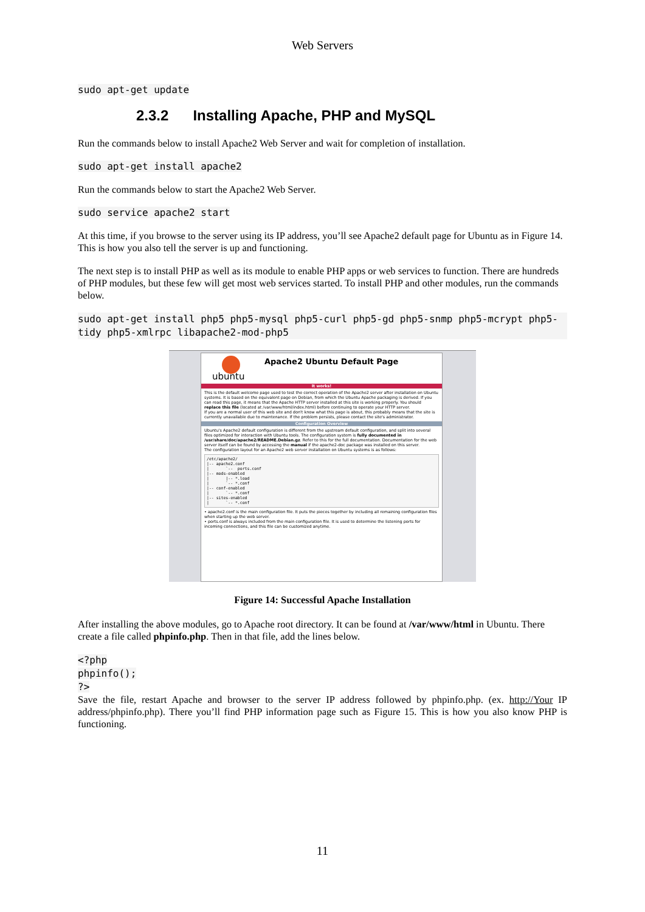Web Servers
sudo apt-get update
2.3.2 Installing Apache, PHP and MySQL
Run the commands below to install Apache2 Web Server and wait for completion of installation.
sudo apt-get install apache2
Run the commands below to start the Apache2 Web Server.
sudo service apache2 start
At this time, if you browse to the server using its IP address, you’ll see Apache2 default page for Ubuntu as in Figure 14. This is how you also tell the server is up and functioning.
The next step is to install PHP as well as its module to enable PHP apps or web services to function. There are hundreds of PHP modules, but these few will get most web services started. To install PHP and other modules, run the commands below.
sudo apt-get install php5 php5-mysql php5-curl php5-gd php5-snmp php5-mcrypt php5-tidy php5-xmlrpc libapache2-mod-php5
ubuntu
Apache2 Ubuntu Default Page
It works!
This is the default welcome page used to test the correct operation of the Apache2 server after installation on Ubuntu systems. It is based on the equivalent page on Debian, from which the Ubuntu Apache packaging is derived. If you can read this page, it means that the Apache HTTP server installed at this site is working properly. You should replace this file (located at /var/www/html/index.html) before continuing to operate your HTTP server.
If you are a normal user of this web site and don't know what this page is about, this probably means that the site is currently unavailable due to maintenance. If the problem persists, please contact the site's administrator.
Configuration Overview
Ubuntu's Apache2 default configuration is different from the upstream default configuration, and split into several files optimized for interaction with Ubuntu tools. The configuration system is fully documented in /usr/share/doc/apache2/README.Debian.gz. Refer to this for the full documentation. Documentation for the web server itself can be found by accessing the manual if the apache2-doc package was installed on this server.
The configuration layout for an Apache2 web server installation on Ubuntu systems is as follows:
/etc/apache2/
|-- apache2.conf
|       `--  ports.conf
|-- mods-enabled
|       |-- *.load
|       `-- *.conf
|-- conf-enabled
|       `-- *.conf
|-- sites-enabled
|       `-- *.conf
• apache2.conf is the main configuration file. It puts the pieces together by including all remaining configuration files when starting up the web server.
• ports.conf is always included from the main configuration file. It is used to determine the listening ports for incoming connections, and this file can be customized anytime.
Figure 14: Successful Apache Installation
After installing the above modules, go to Apache root directory. It can be found at /var/www/html in Ubuntu. There create a file called phpinfo.php. Then in that file, add the lines below.
<?php
phpinfo();
?>
Save the file, restart Apache and browser to the server IP address followed by phpinfo.php. (ex. http://Your IP address/phpinfo.php). There you’ll find PHP information page such as Figure 15. This is how you also know PHP is functioning.
11